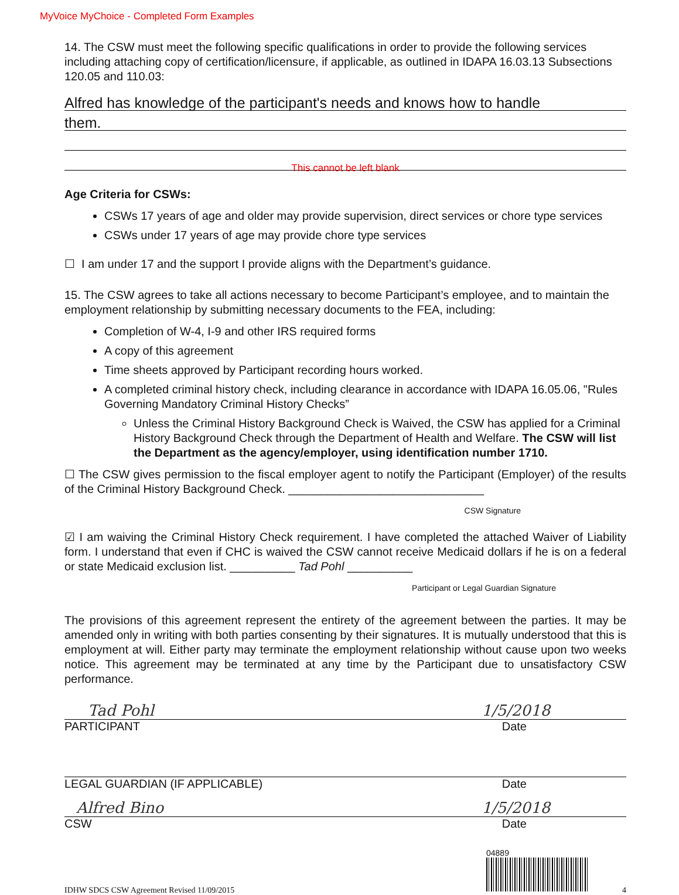MyVoice MyChoice - Completed Form Examples
14. The CSW must meet the following specific qualifications in order to provide the following services including attaching copy of certification/licensure, if applicable, as outlined in IDAPA 16.03.13 Subsections 120.05 and 110.03:
Alfred has knowledge of the participant's needs and knows how to handle
them.
This cannot be left blank
Age Criteria for CSWs:
CSWs 17 years of age and older may provide supervision, direct services or chore type services
CSWs under 17 years of age may provide chore type services
☐ I am under 17 and the support I provide aligns with the Department’s guidance.
15. The CSW agrees to take all actions necessary to become Participant’s employee, and to maintain the employment relationship by submitting necessary documents to the FEA, including:
Completion of W-4, I-9 and other IRS required forms
A copy of this agreement
Time sheets approved by Participant recording hours worked.
A completed criminal history check, including clearance in accordance with IDAPA 16.05.06, "Rules Governing Mandatory Criminal History Checks”
Unless the Criminal History Background Check is Waived, the CSW has applied for a Criminal History Background Check through the Department of Health and Welfare. The CSW will list the Department as the agency/employer, using identification number 1710.
☐ The CSW gives permission to the fiscal employer agent to notify the Participant (Employer) of the results of the Criminal History Background Check. ______________________________
CSW Signature
☑ I am waiving the Criminal History Check requirement. I have completed the attached Waiver of Liability form. I understand that even if CHC is waived the CSW cannot receive Medicaid dollars if he is on a federal or state Medicaid exclusion list. __________ Tad Pohl __________
Participant or Legal Guardian Signature
The provisions of this agreement represent the entirety of the agreement between the parties. It may be amended only in writing with both parties consenting by their signatures. It is mutually understood that this is employment at will. Either party may terminate the employment relationship without cause upon two weeks notice. This agreement may be terminated at any time by the Participant due to unsatisfactory CSW performance.
Tad Pohl 1/5/2018
PARTICIPANT Date
LEGAL GUARDIAN (IF APPLICABLE) Date
Alfred Bino 1/5/2018
CSW Date
04889
IDHW SDCS CSW Agreement Revised 11/09/2015 4